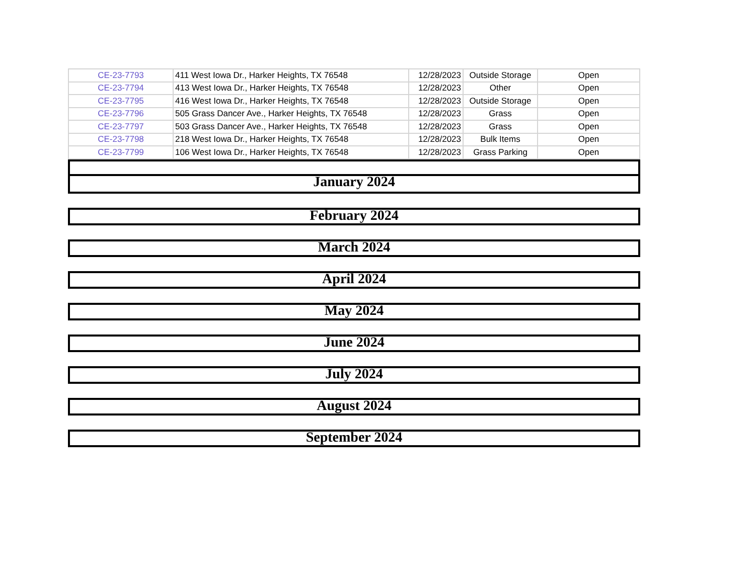| CE-23-7793 | 411 West Iowa Dr., Harker Heights, TX 76548 | 12/28/2023 | Outside Storage | Open |
| CE-23-7794 | 413 West Iowa Dr., Harker Heights, TX 76548 | 12/28/2023 | Other | Open |
| CE-23-7795 | 416 West Iowa Dr., Harker Heights, TX 76548 | 12/28/2023 | Outside Storage | Open |
| CE-23-7796 | 505 Grass Dancer Ave., Harker Heights, TX 76548 | 12/28/2023 | Grass | Open |
| CE-23-7797 | 503 Grass Dancer Ave., Harker Heights, TX 76548 | 12/28/2023 | Grass | Open |
| CE-23-7798 | 218 West Iowa Dr., Harker Heights, TX 76548 | 12/28/2023 | Bulk Items | Open |
| CE-23-7799 | 106 West Iowa Dr., Harker Heights, TX 76548 | 12/28/2023 | Grass Parking | Open |
January 2024
February 2024
March 2024
April 2024
May 2024
June 2024
July 2024
August 2024
September 2024